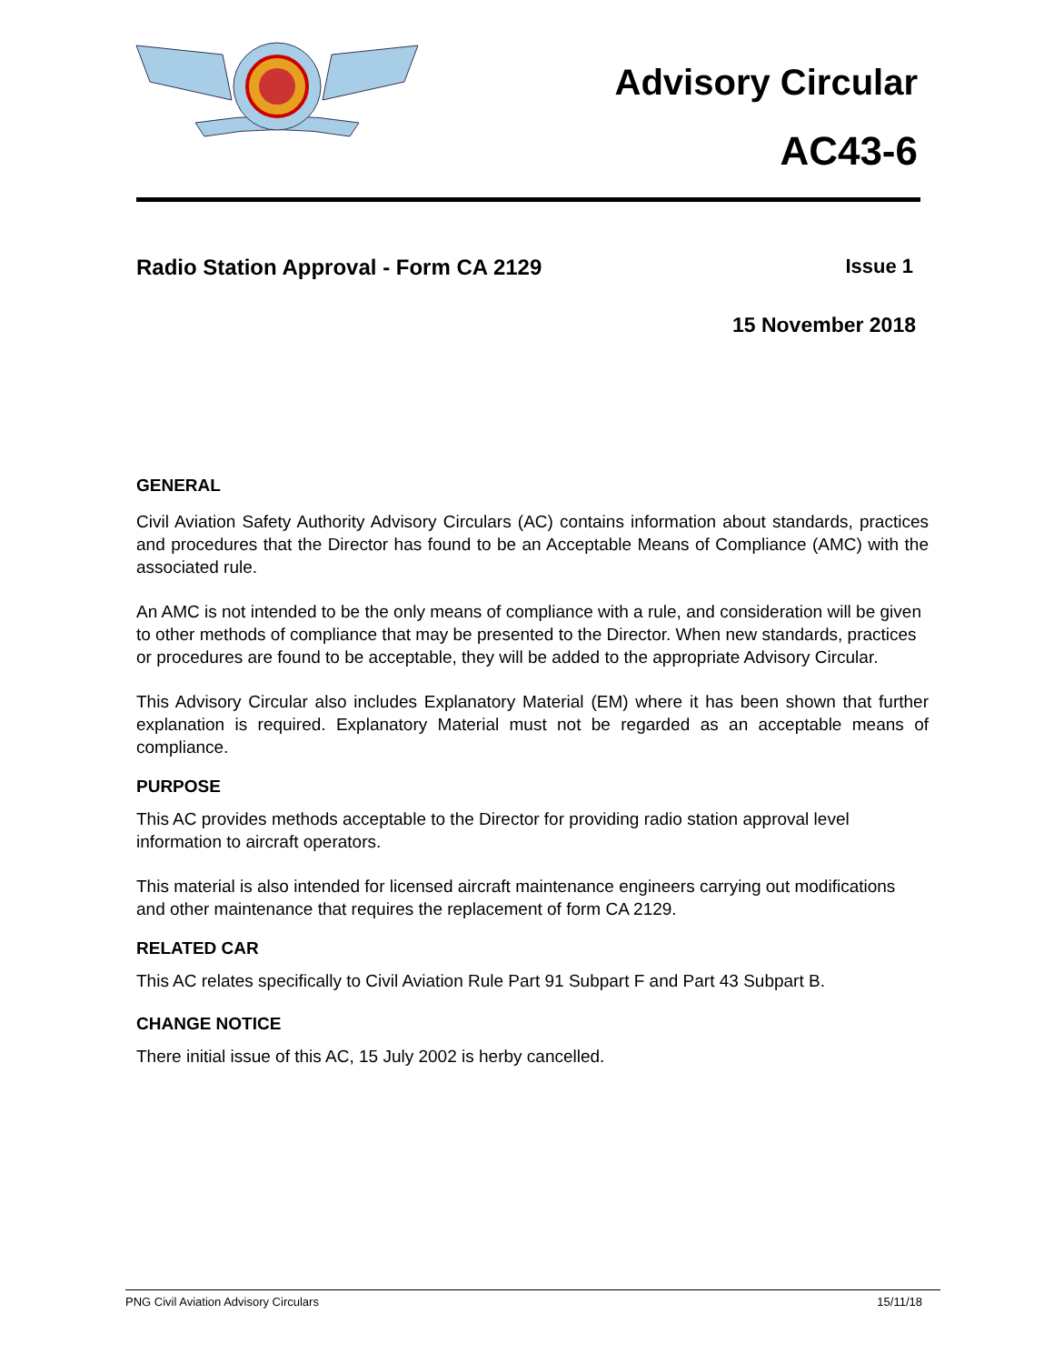Advisory Circular
AC43-6
Radio Station Approval - Form CA 2129 Issue 1
15 November 2018
GENERAL
Civil Aviation Safety Authority Advisory Circulars (AC) contains information about standards, practices and procedures that the Director has found to be an Acceptable Means of Compliance (AMC) with the associated rule.
An AMC is not intended to be the only means of compliance with a rule, and consideration will be given to other methods of compliance that may be presented to the Director. When new standards, practices or procedures are found to be acceptable, they will be added to the appropriate Advisory Circular.
This Advisory Circular also includes Explanatory Material (EM) where it has been shown that further explanation is required. Explanatory Material must not be regarded as an acceptable means of compliance.
PURPOSE
This AC provides methods acceptable to the Director for providing radio station approval level information to aircraft operators.
This material is also intended for licensed aircraft maintenance engineers carrying out modifications and other maintenance that requires the replacement of form CA 2129.
RELATED CAR
This AC relates specifically to Civil Aviation Rule Part 91 Subpart F and Part 43 Subpart B.
CHANGE NOTICE
There initial issue of this AC, 15 July 2002 is herby cancelled.
PNG Civil Aviation Advisory Circulars 15/11/18